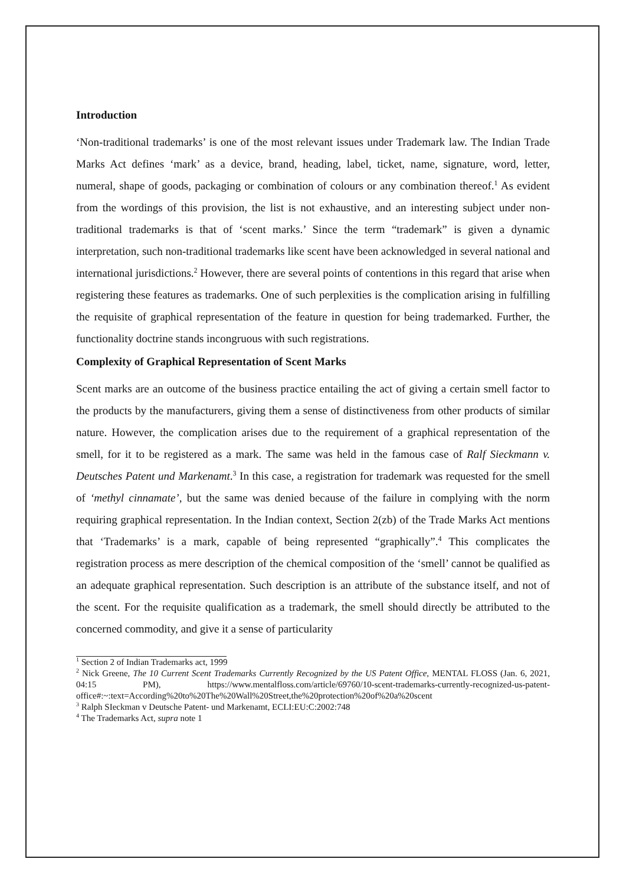Introduction
‘Non-traditional trademarks’ is one of the most relevant issues under Trademark law. The Indian Trade Marks Act defines ‘mark’ as a device, brand, heading, label, ticket, name, signature, word, letter, numeral, shape of goods, packaging or combination of colours or any combination thereof.<sup>1</sup> As evident from the wordings of this provision, the list is not exhaustive, and an interesting subject under non-traditional trademarks is that of ‘scent marks.’ Since the term “trademark” is given a dynamic interpretation, such non-traditional trademarks like scent have been acknowledged in several national and international jurisdictions.<sup>2</sup> However, there are several points of contentions in this regard that arise when registering these features as trademarks. One of such perplexities is the complication arising in fulfilling the requisite of graphical representation of the feature in question for being trademarked. Further, the functionality doctrine stands incongruous with such registrations.
Complexity of Graphical Representation of Scent Marks
Scent marks are an outcome of the business practice entailing the act of giving a certain smell factor to the products by the manufacturers, giving them a sense of distinctiveness from other products of similar nature. However, the complication arises due to the requirement of a graphical representation of the smell, for it to be registered as a mark. The same was held in the famous case of Ralf Sieckmann v. Deutsches Patent und Markenamt.<sup>3</sup> In this case, a registration for trademark was requested for the smell of ‘methyl cinnamate’, but the same was denied because of the failure in complying with the norm requiring graphical representation. In the Indian context, Section 2(zb) of the Trade Marks Act mentions that ‘Trademarks’ is a mark, capable of being represented “graphically”.<sup>4</sup> This complicates the registration process as mere description of the chemical composition of the ‘smell’ cannot be qualified as an adequate graphical representation. Such description is an attribute of the substance itself, and not of the scent. For the requisite qualification as a trademark, the smell should directly be attributed to the concerned commodity, and give it a sense of particularity
<sup>1</sup> Section 2 of Indian Trademarks act, 1999
<sup>2</sup> Nick Greene, The 10 Current Scent Trademarks Currently Recognized by the US Patent Office, MENTAL FLOSS (Jan. 6, 2021, 04:15 PM), https://www.mentalfloss.com/article/69760/10-scent-trademarks-currently-recognized-us-patent-office#:~:text=According%20to%20The%20Wall%20Street,the%20protection%20of%20a%20scent
<sup>3</sup> Ralph SIeckman v Deutsche Patent- und Markenamt, ECLI:EU:C:2002:748
<sup>4</sup> The Trademarks Act, supra note 1